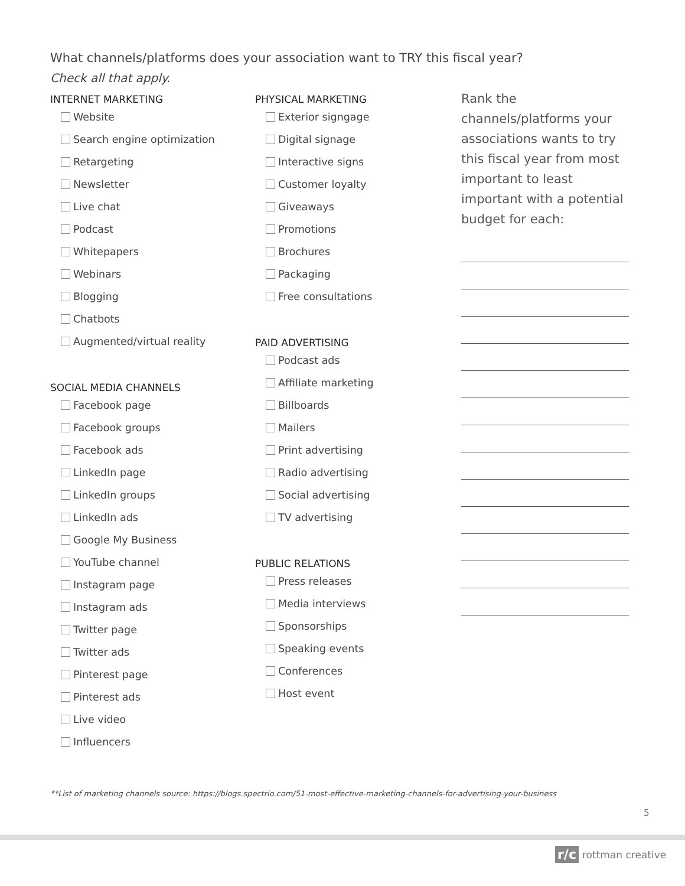What channels/platforms does your association want to TRY this fiscal year?
Check all that apply.
INTERNET MARKETING
Website
Search engine optimization
Retargeting
Newsletter
Live chat
Podcast
Whitepapers
Webinars
Blogging
Chatbots
Augmented/virtual reality
SOCIAL MEDIA CHANNELS
Facebook page
Facebook groups
Facebook ads
LinkedIn page
LinkedIn groups
LinkedIn ads
Google My Business
YouTube channel
Instagram page
Instagram ads
Twitter page
Twitter ads
Pinterest page
Pinterest ads
Live video
Influencers
PHYSICAL MARKETING
Exterior signgage
Digital signage
Interactive signs
Customer loyalty
Giveaways
Promotions
Brochures
Packaging
Free consultations
PAID ADVERTISING
Podcast ads
Affiliate marketing
Billboards
Mailers
Print advertising
Radio advertising
Social advertising
TV advertising
PUBLIC RELATIONS
Press releases
Media interviews
Sponsorships
Speaking events
Conferences
Host event
Rank the channels/platforms your associations wants to try this fiscal year from most important to least important with a potential budget for each:
**List of marketing channels source: https://blogs.spectrio.com/51-most-effective-marketing-channels-for-advertising-your-business
5
r/c rottman creative